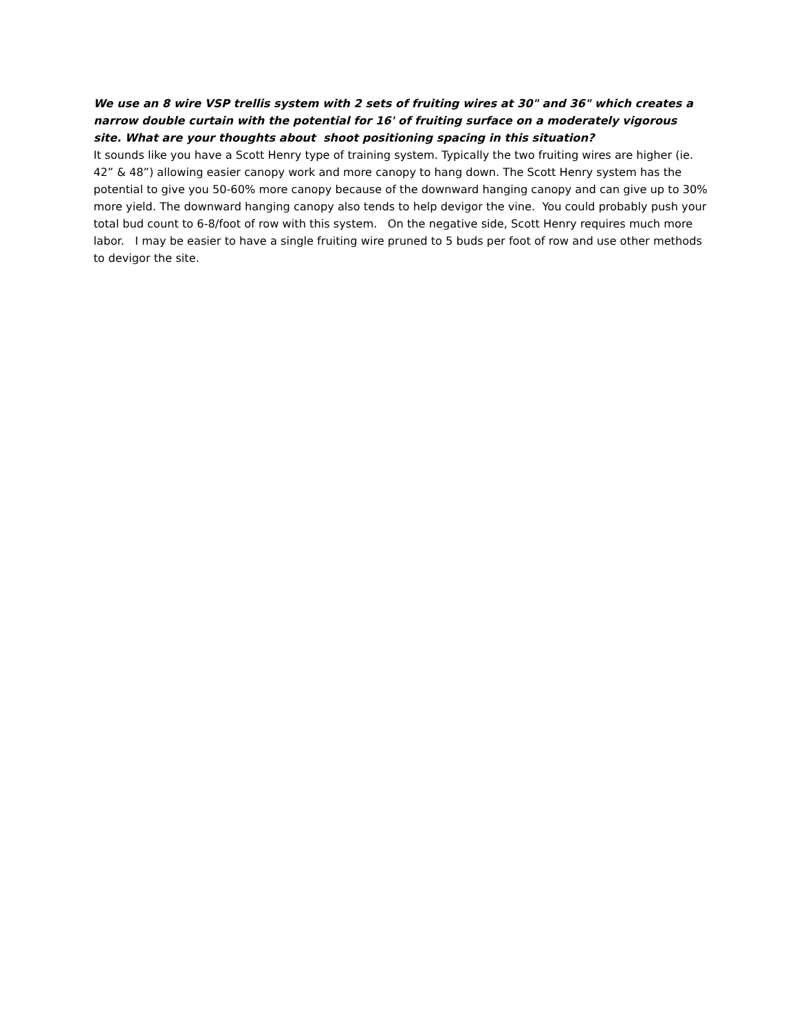We use an 8 wire VSP trellis system with 2 sets of fruiting wires at 30" and 36" which creates a narrow double curtain with the potential for 16' of fruiting surface on a moderately vigorous site. What are your thoughts about shoot positioning spacing in this situation?
It sounds like you have a Scott Henry type of training system. Typically the two fruiting wires are higher (ie. 42” & 48”) allowing easier canopy work and more canopy to hang down. The Scott Henry system has the potential to give you 50-60% more canopy because of the downward hanging canopy and can give up to 30% more yield. The downward hanging canopy also tends to help devigor the vine. You could probably push your total bud count to 6-8/foot of row with this system. On the negative side, Scott Henry requires much more labor. I may be easier to have a single fruiting wire pruned to 5 buds per foot of row and use other methods to devigor the site.